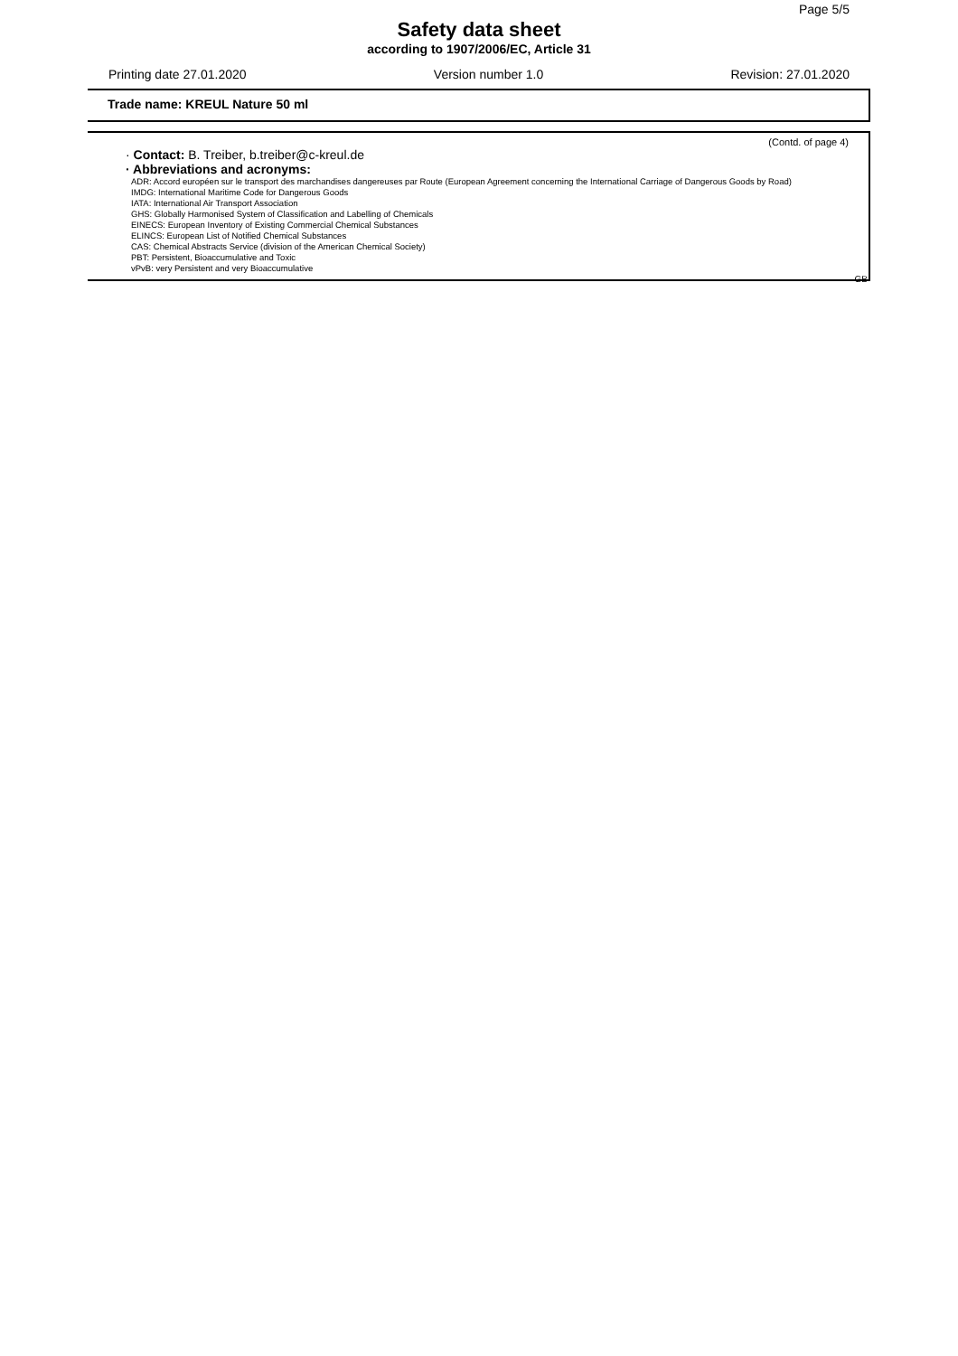Page 5/5
Safety data sheet
according to 1907/2006/EC, Article 31
Printing date 27.01.2020 Version number 1.0 Revision: 27.01.2020
Trade name: KREUL Nature 50 ml
(Contd. of page 4)
· Contact: B. Treiber, b.treiber@c-kreul.de
· Abbreviations and acronyms:
ADR: Accord européen sur le transport des marchandises dangereuses par Route (European Agreement concerning the International Carriage of Dangerous Goods by Road)
IMDG: International Maritime Code for Dangerous Goods
IATA: International Air Transport Association
GHS: Globally Harmonised System of Classification and Labelling of Chemicals
EINECS: European Inventory of Existing Commercial Chemical Substances
ELINCS: European List of Notified Chemical Substances
CAS: Chemical Abstracts Service (division of the American Chemical Society)
PBT: Persistent, Bioaccumulative and Toxic
vPvB: very Persistent and very Bioaccumulative
GB